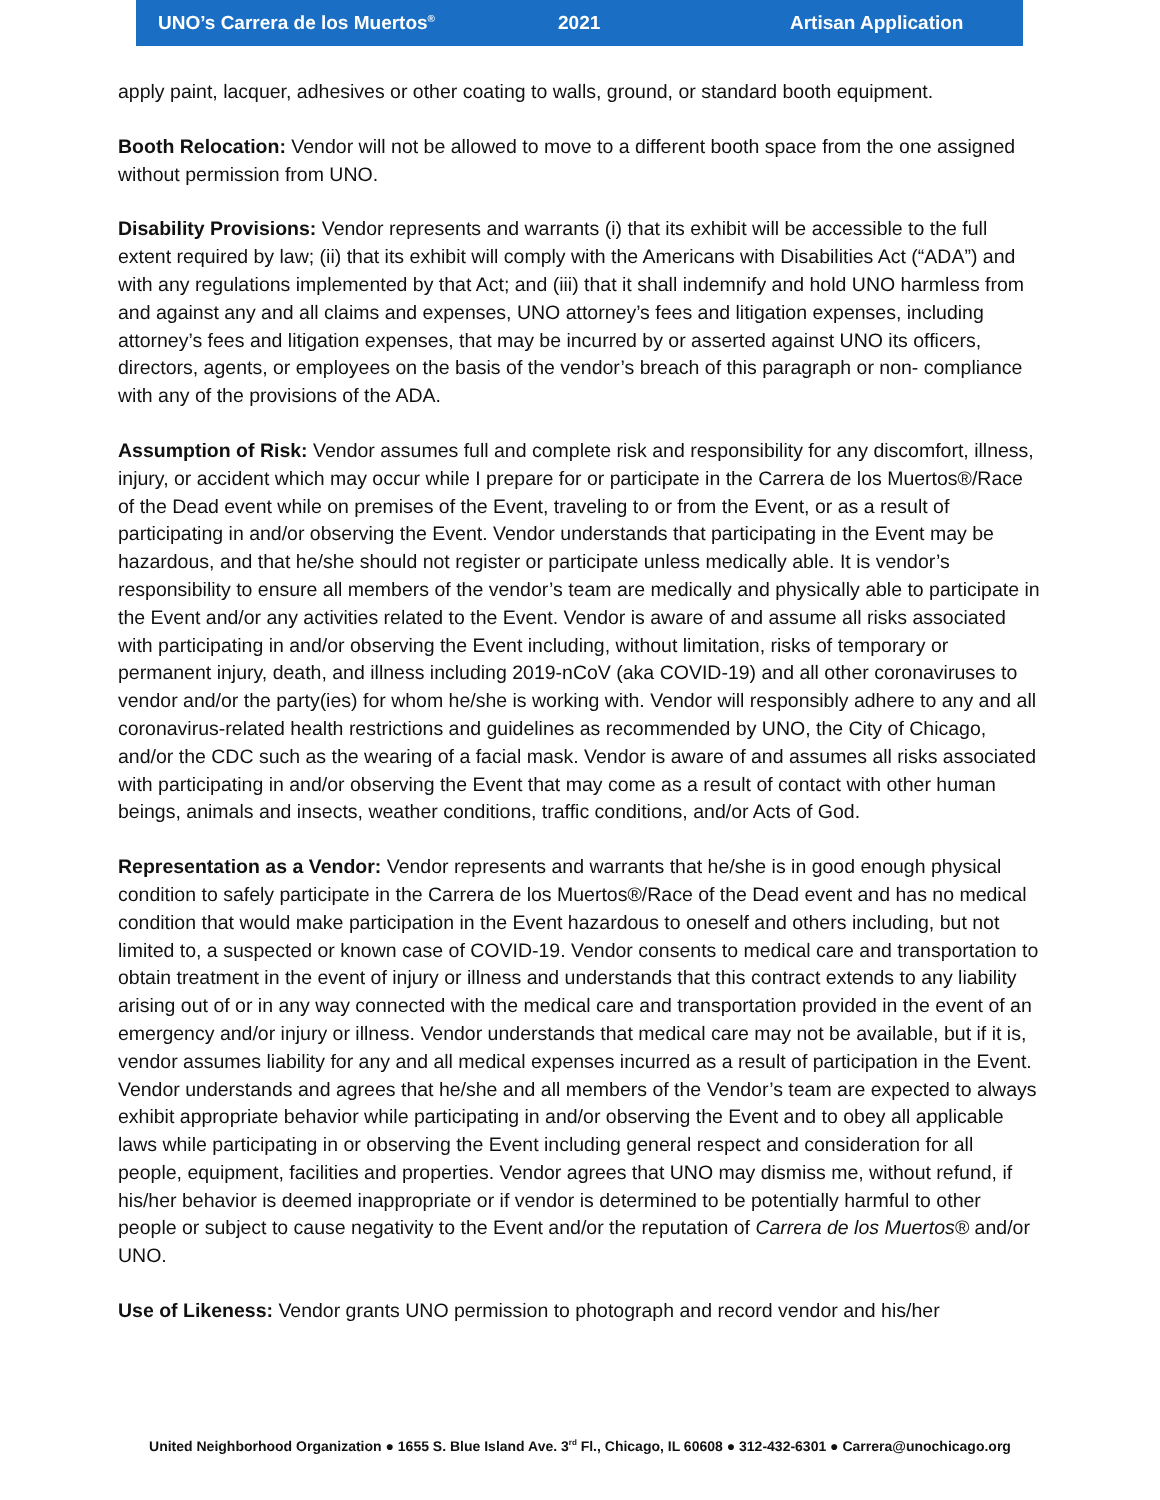UNO’s Carrera de los Muertos<sup>®</sup> 2021 Artisan Application
apply paint, lacquer, adhesives or other coating to walls, ground, or standard booth equipment.
Booth Relocation: Vendor will not be allowed to move to a different booth space from the one assigned without permission from UNO.
Disability Provisions: Vendor represents and warrants (i) that its exhibit will be accessible to the full extent required by law; (ii) that its exhibit will comply with the Americans with Disabilities Act (“ADA”) and with any regulations implemented by that Act; and (iii) that it shall indemnify and hold UNO harmless from and against any and all claims and expenses, UNO attorney’s fees and litigation expenses, including attorney’s fees and litigation expenses, that may be incurred by or asserted against UNO its officers, directors, agents, or employees on the basis of the vendor’s breach of this paragraph or non- compliance with any of the provisions of the ADA.
Assumption of Risk: Vendor assumes full and complete risk and responsibility for any discomfort, illness, injury, or accident which may occur while I prepare for or participate in the Carrera de los Muertos®/Race of the Dead event while on premises of the Event, traveling to or from the Event, or as a result of participating in and/or observing the Event. Vendor understands that participating in the Event may be hazardous, and that he/she should not register or participate unless medically able. It is vendor’s responsibility to ensure all members of the vendor’s team are medically and physically able to participate in the Event and/or any activities related to the Event. Vendor is aware of and assume all risks associated with participating in and/or observing the Event including, without limitation, risks of temporary or permanent injury, death, and illness including 2019-nCoV (aka COVID-19) and all other coronaviruses to vendor and/or the party(ies) for whom he/she is working with. Vendor will responsibly adhere to any and all coronavirus-related health restrictions and guidelines as recommended by UNO, the City of Chicago, and/or the CDC such as the wearing of a facial mask. Vendor is aware of and assumes all risks associated with participating in and/or observing the Event that may come as a result of contact with other human beings, animals and insects, weather conditions, traffic conditions, and/or Acts of God.
Representation as a Vendor: Vendor represents and warrants that he/she is in good enough physical condition to safely participate in the Carrera de los Muertos®/Race of the Dead event and has no medical condition that would make participation in the Event hazardous to oneself and others including, but not limited to, a suspected or known case of COVID-19. Vendor consents to medical care and transportation to obtain treatment in the event of injury or illness and understands that this contract extends to any liability arising out of or in any way connected with the medical care and transportation provided in the event of an emergency and/or injury or illness. Vendor understands that medical care may not be available, but if it is, vendor assumes liability for any and all medical expenses incurred as a result of participation in the Event. Vendor understands and agrees that he/she and all members of the Vendor’s team are expected to always exhibit appropriate behavior while participating in and/or observing the Event and to obey all applicable laws while participating in or observing the Event including general respect and consideration for all people, equipment, facilities and properties. Vendor agrees that UNO may dismiss me, without refund, if his/her behavior is deemed inappropriate or if vendor is determined to be potentially harmful to other people or subject to cause negativity to the Event and/or the reputation of Carrera de los Muertos® and/or UNO.
Use of Likeness: Vendor grants UNO permission to photograph and record vendor and his/her
United Neighborhood Organization ● 1655 S. Blue Island Ave. 3<sup>rd</sup> Fl., Chicago, IL 60608 ● 312-432-6301 ● Carrera@unochicago.org